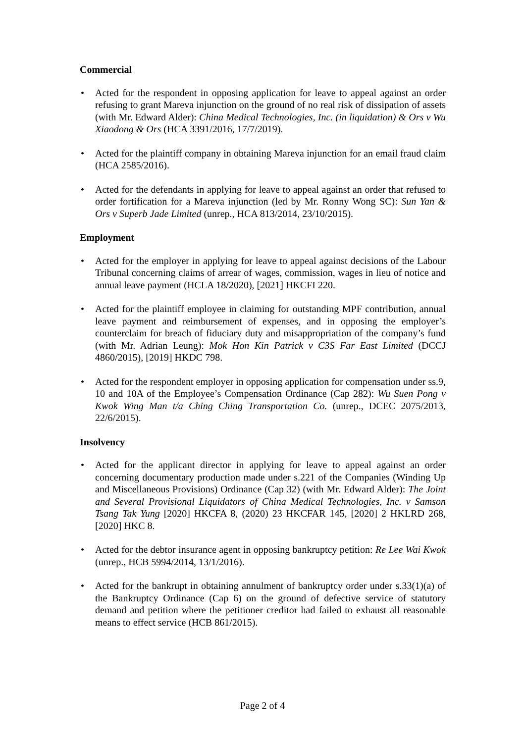Commercial
• Acted for the respondent in opposing application for leave to appeal against an order refusing to grant Mareva injunction on the ground of no real risk of dissipation of assets (with Mr. Edward Alder): China Medical Technologies, Inc. (in liquidation) & Ors v Wu Xiaodong & Ors (HCA 3391/2016, 17/7/2019).
• Acted for the plaintiff company in obtaining Mareva injunction for an email fraud claim (HCA 2585/2016).
• Acted for the defendants in applying for leave to appeal against an order that refused to order fortification for a Mareva injunction (led by Mr. Ronny Wong SC): Sun Yan & Ors v Superb Jade Limited (unrep., HCA 813/2014, 23/10/2015).
Employment
• Acted for the employer in applying for leave to appeal against decisions of the Labour Tribunal concerning claims of arrear of wages, commission, wages in lieu of notice and annual leave payment (HCLA 18/2020), [2021] HKCFI 220.
• Acted for the plaintiff employee in claiming for outstanding MPF contribution, annual leave payment and reimbursement of expenses, and in opposing the employer’s counterclaim for breach of fiduciary duty and misappropriation of the company’s fund (with Mr. Adrian Leung): Mok Hon Kin Patrick v C3S Far East Limited (DCCJ 4860/2015), [2019] HKDC 798.
• Acted for the respondent employer in opposing application for compensation under ss.9, 10 and 10A of the Employee’s Compensation Ordinance (Cap 282): Wu Suen Pong v Kwok Wing Man t/a Ching Ching Transportation Co. (unrep., DCEC 2075/2013, 22/6/2015).
Insolvency
• Acted for the applicant director in applying for leave to appeal against an order concerning documentary production made under s.221 of the Companies (Winding Up and Miscellaneous Provisions) Ordinance (Cap 32) (with Mr. Edward Alder): The Joint and Several Provisional Liquidators of China Medical Technologies, Inc. v Samson Tsang Tak Yung [2020] HKCFA 8, (2020) 23 HKCFAR 145, [2020] 2 HKLRD 268, [2020] HKC 8.
• Acted for the debtor insurance agent in opposing bankruptcy petition: Re Lee Wai Kwok (unrep., HCB 5994/2014, 13/1/2016).
• Acted for the bankrupt in obtaining annulment of bankruptcy order under s.33(1)(a) of the Bankruptcy Ordinance (Cap 6) on the ground of defective service of statutory demand and petition where the petitioner creditor had failed to exhaust all reasonable means to effect service (HCB 861/2015).
Page 2 of 4